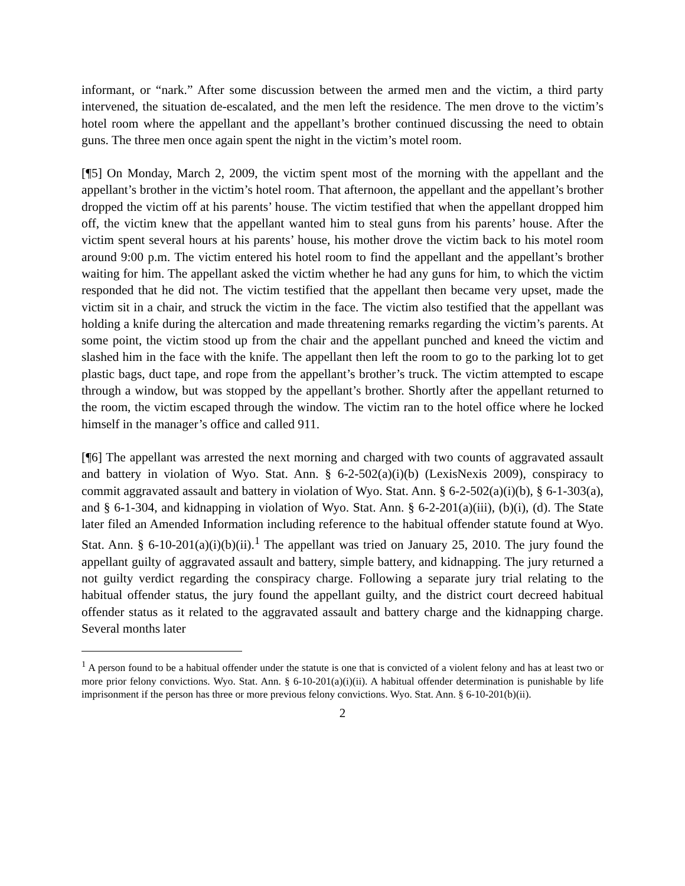informant, or “nark.” After some discussion between the armed men and the victim, a third party intervened, the situation de-escalated, and the men left the residence. The men drove to the victim’s hotel room where the appellant and the appellant’s brother continued discussing the need to obtain guns. The three men once again spent the night in the victim’s motel room.
[¶5] On Monday, March 2, 2009, the victim spent most of the morning with the appellant and the appellant’s brother in the victim’s hotel room. That afternoon, the appellant and the appellant’s brother dropped the victim off at his parents’ house. The victim testified that when the appellant dropped him off, the victim knew that the appellant wanted him to steal guns from his parents’ house. After the victim spent several hours at his parents’ house, his mother drove the victim back to his motel room around 9:00 p.m. The victim entered his hotel room to find the appellant and the appellant’s brother waiting for him. The appellant asked the victim whether he had any guns for him, to which the victim responded that he did not. The victim testified that the appellant then became very upset, made the victim sit in a chair, and struck the victim in the face. The victim also testified that the appellant was holding a knife during the altercation and made threatening remarks regarding the victim’s parents. At some point, the victim stood up from the chair and the appellant punched and kneed the victim and slashed him in the face with the knife. The appellant then left the room to go to the parking lot to get plastic bags, duct tape, and rope from the appellant’s brother’s truck. The victim attempted to escape through a window, but was stopped by the appellant’s brother. Shortly after the appellant returned to the room, the victim escaped through the window. The victim ran to the hotel office where he locked himself in the manager’s office and called 911.
[¶6] The appellant was arrested the next morning and charged with two counts of aggravated assault and battery in violation of Wyo. Stat. Ann. § 6-2-502(a)(i)(b) (LexisNexis 2009), conspiracy to commit aggravated assault and battery in violation of Wyo. Stat. Ann. § 6-2-502(a)(i)(b), § 6-1-303(a), and § 6-1-304, and kidnapping in violation of Wyo. Stat. Ann. § 6-2-201(a)(iii), (b)(i), (d). The State later filed an Amended Information including reference to the habitual offender statute found at Wyo. Stat. Ann. § 6-10-201(a)(i)(b)(ii).<sup>1</sup> The appellant was tried on January 25, 2010. The jury found the appellant guilty of aggravated assault and battery, simple battery, and kidnapping. The jury returned a not guilty verdict regarding the conspiracy charge. Following a separate jury trial relating to the habitual offender status, the jury found the appellant guilty, and the district court decreed habitual offender status as it related to the aggravated assault and battery charge and the kidnapping charge. Several months later
<sup>1</sup> A person found to be a habitual offender under the statute is one that is convicted of a violent felony and has at least two or more prior felony convictions. Wyo. Stat. Ann. § 6-10-201(a)(i)(ii). A habitual offender determination is punishable by life imprisonment if the person has three or more previous felony convictions. Wyo. Stat. Ann. § 6-10-201(b)(ii).
2